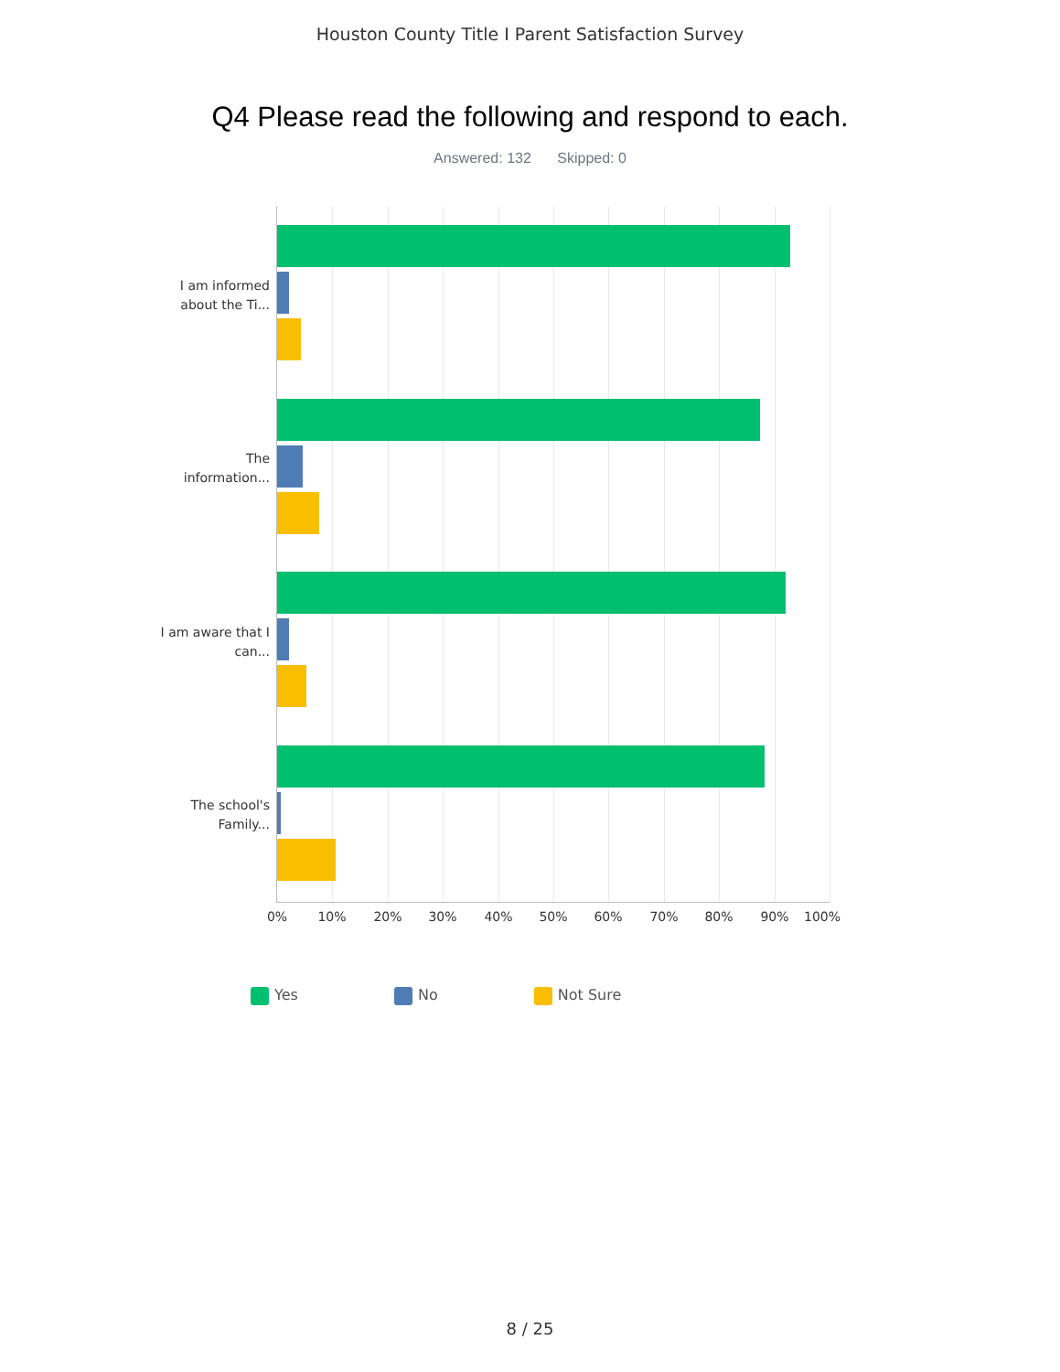Houston County Title I Parent Satisfaction Survey
Q4 Please read the following and respond to each.
Answered: 132 Skipped: 0
I am informed about the Ti...
The information...
I am aware that I can...
The school's Family...
0% 10% 20% 30% 40% 50% 60% 70% 80% 90% 100%
Yes No Not Sure
8 / 25